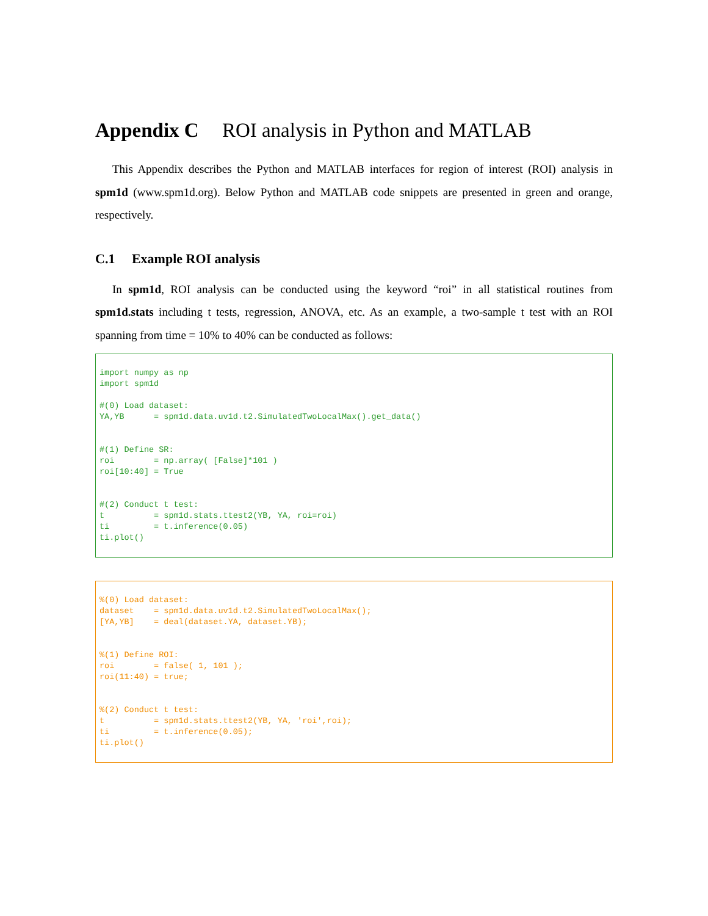Appendix C ROI analysis in Python and MATLAB
This Appendix describes the Python and MATLAB interfaces for region of interest (ROI) analysis in spm1d (www.spm1d.org). Below Python and MATLAB code snippets are presented in green and orange, respectively.
C.1 Example ROI analysis
In spm1d, ROI analysis can be conducted using the keyword “roi” in all statistical routines from spm1d.stats including t tests, regression, ANOVA, etc. As an example, a two-sample t test with an ROI spanning from time = 10% to 40% can be conducted as follows:
import numpy as np
import spm1d

#(0) Load dataset:
YA,YB      = spm1d.data.uv1d.t2.SimulatedTwoLocalMax().get_data()


#(1) Define SR:
roi        = np.array( [False]*101 )
roi[10:40] = True


#(2) Conduct t test:
t          = spm1d.stats.ttest2(YB, YA, roi=roi)
ti         = t.inference(0.05)
ti.plot()
%(0) Load dataset:
dataset    = spm1d.data.uv1d.t2.SimulatedTwoLocalMax();
[YA,YB]    = deal(dataset.YA, dataset.YB);


%(1) Define ROI:
roi        = false( 1, 101 );
roi(11:40) = true;


%(2) Conduct t test:
t          = spm1d.stats.ttest2(YB, YA, 'roi',roi);
ti         = t.inference(0.05);
ti.plot()